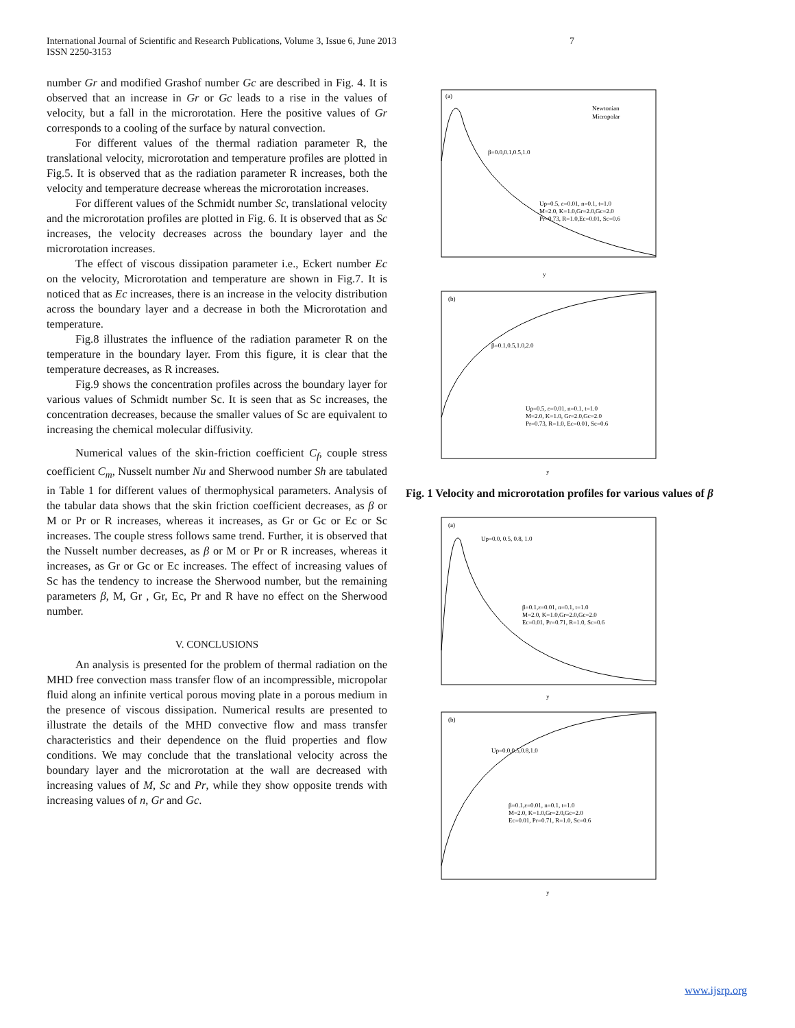International Journal of Scientific and Research Publications, Volume 3, Issue 6, June 2013 7
ISSN 2250-3153
number Gr and modified Grashof number Gc are described in Fig. 4. It is observed that an increase in Gr or Gc leads to a rise in the values of velocity, but a fall in the microrotation. Here the positive values of Gr corresponds to a cooling of the surface by natural convection.
For different values of the thermal radiation parameter R, the translational velocity, microrotation and temperature profiles are plotted in Fig.5. It is observed that as the radiation parameter R increases, both the velocity and temperature decrease whereas the microrotation increases.
For different values of the Schmidt number Sc, translational velocity and the microrotation profiles are plotted in Fig. 6. It is observed that as Sc increases, the velocity decreases across the boundary layer and the microrotation increases.
The effect of viscous dissipation parameter i.e., Eckert number Ec on the velocity, Microrotation and temperature are shown in Fig.7. It is noticed that as Ec increases, there is an increase in the velocity distribution across the boundary layer and a decrease in both the Microrotation and temperature.
Fig.8 illustrates the influence of the radiation parameter R on the temperature in the boundary layer. From this figure, it is clear that the temperature decreases, as R increases.
Fig.9 shows the concentration profiles across the boundary layer for various values of Schmidt number Sc. It is seen that as Sc increases, the concentration decreases, because the smaller values of Sc are equivalent to increasing the chemical molecular diffusivity.
Numerical values of the skin-friction coefficient C<sub>f</sub>, couple stress coefficient C<sub>m</sub>, Nusselt number Nu and Sherwood number Sh are tabulated in Table 1 for different values of thermophysical parameters. Analysis of the tabular data shows that the skin friction coefficient decreases, as β or M or Pr or R increases, whereas it increases, as Gr or Gc or Ec or Sc increases. The couple stress follows same trend. Further, it is observed that the Nusselt number decreases, as β or M or Pr or R increases, whereas it increases, as Gr or Gc or Ec increases. The effect of increasing values of Sc has the tendency to increase the Sherwood number, but the remaining parameters β, M, Gr , Gr, Ec, Pr and R have no effect on the Sherwood number.
V. CONCLUSIONS
An analysis is presented for the problem of thermal radiation on the MHD free convection mass transfer flow of an incompressible, micropolar fluid along an infinite vertical porous moving plate in a porous medium in the presence of viscous dissipation. Numerical results are presented to illustrate the details of the MHD convective flow and mass transfer characteristics and their dependence on the fluid properties and flow conditions. We may conclude that the translational velocity across the boundary layer and the microrotation at the wall are decreased with increasing values of M, Sc and Pr, while they show opposite trends with increasing values of n, Gr and Gc.
(a)
Newtonian
Micropolar
β=0.0,0.1,0.5,1.0
Up=0.5, ε=0.01, n=0.1, t=1.0
M=2.0, K=1.0,Gr=2.0,Gc=2.0
Pr=0.73, R=1.0,Ec=0.01, Sc=0.6
y
(b)
β=0.1,0.5,1.0,2.0
Up=0.5, ε=0.01, n=0.1, t=1.0
M=2.0, K=1.0, Gr=2.0,Gc=2.0
Pr=0.73, R=1.0, Ec=0.01, Sc=0.6
y
Fig. 1 Velocity and microrotation profiles for various values of β
(a)
Up=0.0, 0.5, 0.8, 1.0
β=0.1,ε=0.01, n=0.1, t=1.0
M=2.0, K=1.0,Gr=2.0,Gc=2.0
Ec=0.01, Pr=0.71, R=1.0, Sc=0.6
y
(b)
Up=0.0,0.5,0.8,1.0
β=0.1,ε=0.01, n=0.1, t=1.0
M=2.0, K=1.0,Gr=2.0,Gc=2.0
Ec=0.01, Pr=0.71, R=1.0, Sc=0.6
y
www.ijsrp.org